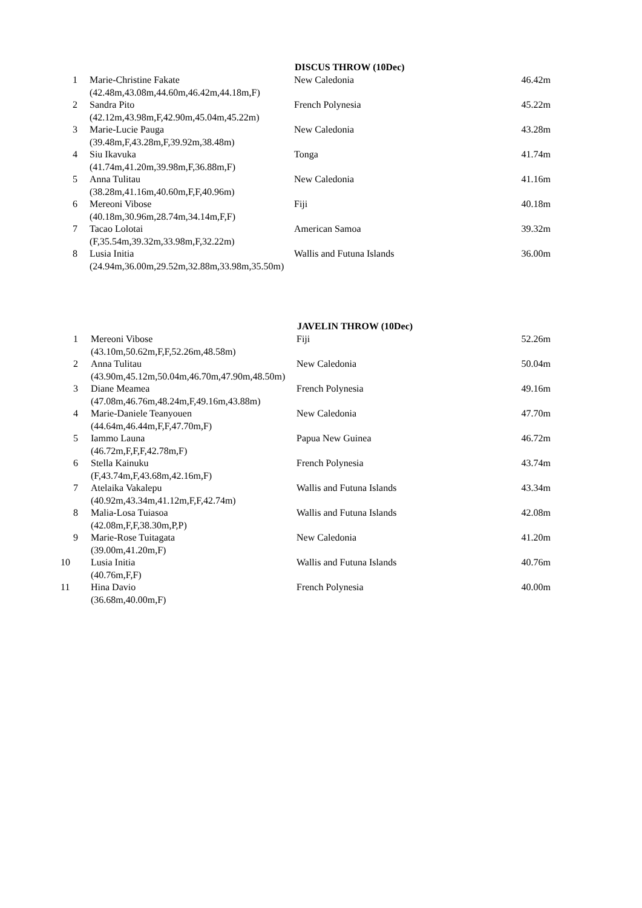| | | DISCUS THROW (10Dec) | |
| --- | --- | --- | --- |
| 1 | Marie-Christine Fakate | New Caledonia | 46.42m |
| | (42.48m,43.08m,44.60m,46.42m,44.18m,F) | | |
| 2 | Sandra Pito | French Polynesia | 45.22m |
| | (42.12m,43.98m,F,42.90m,45.04m,45.22m) | | |
| 3 | Marie-Lucie Pauga | New Caledonia | 43.28m |
| | (39.48m,F,43.28m,F,39.92m,38.48m) | | |
| 4 | Siu Ikavuka | Tonga | 41.74m |
| | (41.74m,41.20m,39.98m,F,36.88m,F) | | |
| 5 | Anna Tulitau | New Caledonia | 41.16m |
| | (38.28m,41.16m,40.60m,F,F,40.96m) | | |
| 6 | Mereoni Vibose | Fiji | 40.18m |
| | (40.18m,30.96m,28.74m,34.14m,F,F) | | |
| 7 | Tacao Lolotai | American Samoa | 39.32m |
| | (F,35.54m,39.32m,33.98m,F,32.22m) | | |
| 8 | Lusia Initia | Wallis and Futuna Islands | 36.00m |
| | (24.94m,36.00m,29.52m,32.88m,33.98m,35.50m) | | |
| | | JAVELIN THROW (10Dec) | |
| --- | --- | --- | --- |
| 1 | Mereoni Vibose | Fiji | 52.26m |
| | (43.10m,50.62m,F,F,52.26m,48.58m) | | |
| 2 | Anna Tulitau | New Caledonia | 50.04m |
| | (43.90m,45.12m,50.04m,46.70m,47.90m,48.50m) | | |
| 3 | Diane Meamea | French Polynesia | 49.16m |
| | (47.08m,46.76m,48.24m,F,49.16m,43.88m) | | |
| 4 | Marie-Daniele Teanyouen | New Caledonia | 47.70m |
| | (44.64m,46.44m,F,F,47.70m,F) | | |
| 5 | Iammo Launa | Papua New Guinea | 46.72m |
| | (46.72m,F,F,F,42.78m,F) | | |
| 6 | Stella Kainuku | French Polynesia | 43.74m |
| | (F,43.74m,F,43.68m,42.16m,F) | | |
| 7 | Atelaika Vakalepu | Wallis and Futuna Islands | 43.34m |
| | (40.92m,43.34m,41.12m,F,F,42.74m) | | |
| 8 | Malia-Losa Tuiasoa | Wallis and Futuna Islands | 42.08m |
| | (42.08m,F,F,38.30m,P,P) | | |
| 9 | Marie-Rose Tuitagata | New Caledonia | 41.20m |
| | (39.00m,41.20m,F) | | |
| 10 | Lusia Initia | Wallis and Futuna Islands | 40.76m |
| | (40.76m,F,F) | | |
| 11 | Hina Davio | French Polynesia | 40.00m |
| | (36.68m,40.00m,F) | | |